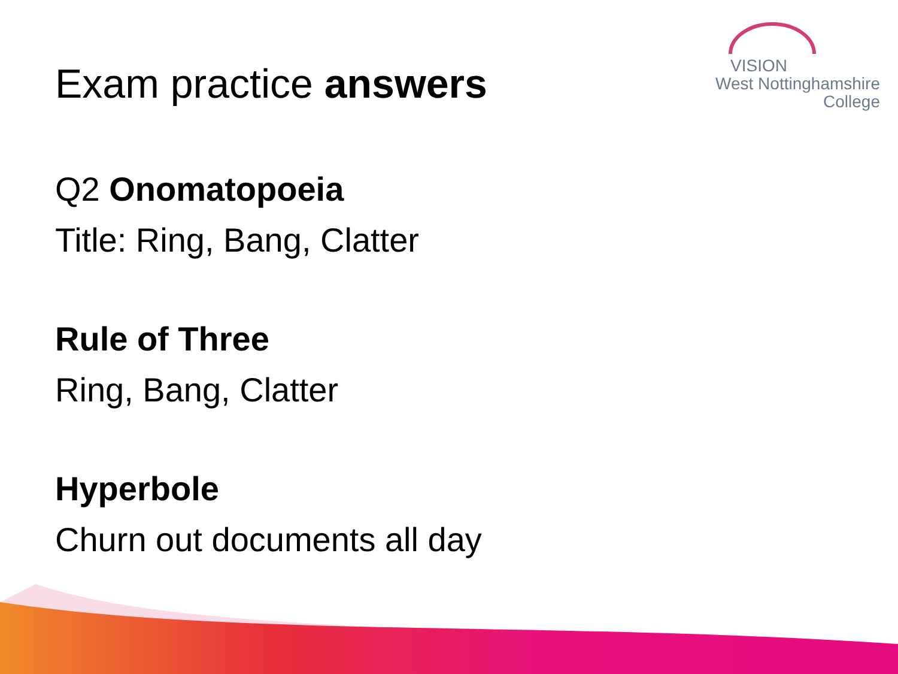VISION
West Nottinghamshire
College
Exam practice answers
Q2 Onomatopoeia
Title: Ring, Bang, Clatter
Rule of Three
Ring, Bang, Clatter
Hyperbole
Churn out documents all day